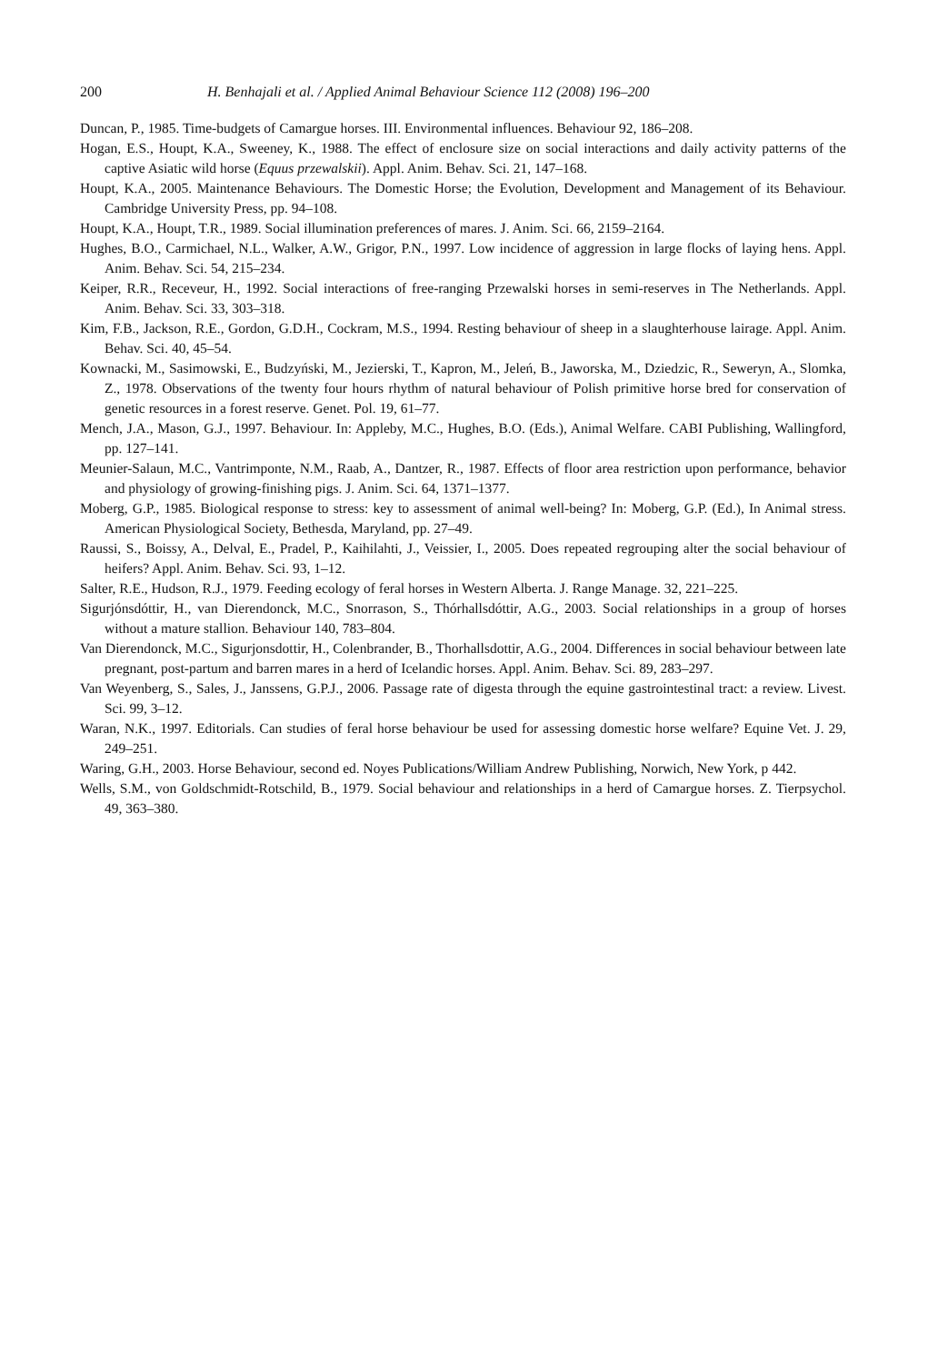200 H. Benhajali et al. / Applied Animal Behaviour Science 112 (2008) 196–200
Duncan, P., 1985. Time-budgets of Camargue horses. III. Environmental influences. Behaviour 92, 186–208.
Hogan, E.S., Houpt, K.A., Sweeney, K., 1988. The effect of enclosure size on social interactions and daily activity patterns of the captive Asiatic wild horse (Equus przewalskii). Appl. Anim. Behav. Sci. 21, 147–168.
Houpt, K.A., 2005. Maintenance Behaviours. The Domestic Horse; the Evolution, Development and Management of its Behaviour. Cambridge University Press, pp. 94–108.
Houpt, K.A., Houpt, T.R., 1989. Social illumination preferences of mares. J. Anim. Sci. 66, 2159–2164.
Hughes, B.O., Carmichael, N.L., Walker, A.W., Grigor, P.N., 1997. Low incidence of aggression in large flocks of laying hens. Appl. Anim. Behav. Sci. 54, 215–234.
Keiper, R.R., Receveur, H., 1992. Social interactions of free-ranging Przewalski horses in semi-reserves in The Netherlands. Appl. Anim. Behav. Sci. 33, 303–318.
Kim, F.B., Jackson, R.E., Gordon, G.D.H., Cockram, M.S., 1994. Resting behaviour of sheep in a slaughterhouse lairage. Appl. Anim. Behav. Sci. 40, 45–54.
Kownacki, M., Sasimowski, E., Budzyński, M., Jezierski, T., Kapron, M., Jeleń, B., Jaworska, M., Dziedzic, R., Seweryn, A., Slomka, Z., 1978. Observations of the twenty four hours rhythm of natural behaviour of Polish primitive horse bred for conservation of genetic resources in a forest reserve. Genet. Pol. 19, 61–77.
Mench, J.A., Mason, G.J., 1997. Behaviour. In: Appleby, M.C., Hughes, B.O. (Eds.), Animal Welfare. CABI Publishing, Wallingford, pp. 127–141.
Meunier-Salaun, M.C., Vantrimponte, N.M., Raab, A., Dantzer, R., 1987. Effects of floor area restriction upon performance, behavior and physiology of growing-finishing pigs. J. Anim. Sci. 64, 1371–1377.
Moberg, G.P., 1985. Biological response to stress: key to assessment of animal well-being? In: Moberg, G.P. (Ed.), In Animal stress. American Physiological Society, Bethesda, Maryland, pp. 27–49.
Raussi, S., Boissy, A., Delval, E., Pradel, P., Kaihilahti, J., Veissier, I., 2005. Does repeated regrouping alter the social behaviour of heifers? Appl. Anim. Behav. Sci. 93, 1–12.
Salter, R.E., Hudson, R.J., 1979. Feeding ecology of feral horses in Western Alberta. J. Range Manage. 32, 221–225.
Sigurjónsdóttir, H., van Dierendonck, M.C., Snorrason, S., Thórhallsdóttir, A.G., 2003. Social relationships in a group of horses without a mature stallion. Behaviour 140, 783–804.
Van Dierendonck, M.C., Sigurjonsdottir, H., Colenbrander, B., Thorhallsdottir, A.G., 2004. Differences in social behaviour between late pregnant, post-partum and barren mares in a herd of Icelandic horses. Appl. Anim. Behav. Sci. 89, 283–297.
Van Weyenberg, S., Sales, J., Janssens, G.P.J., 2006. Passage rate of digesta through the equine gastrointestinal tract: a review. Livest. Sci. 99, 3–12.
Waran, N.K., 1997. Editorials. Can studies of feral horse behaviour be used for assessing domestic horse welfare? Equine Vet. J. 29, 249–251.
Waring, G.H., 2003. Horse Behaviour, second ed. Noyes Publications/William Andrew Publishing, Norwich, New York, p 442.
Wells, S.M., von Goldschmidt-Rotschild, B., 1979. Social behaviour and relationships in a herd of Camargue horses. Z. Tierpsychol. 49, 363–380.